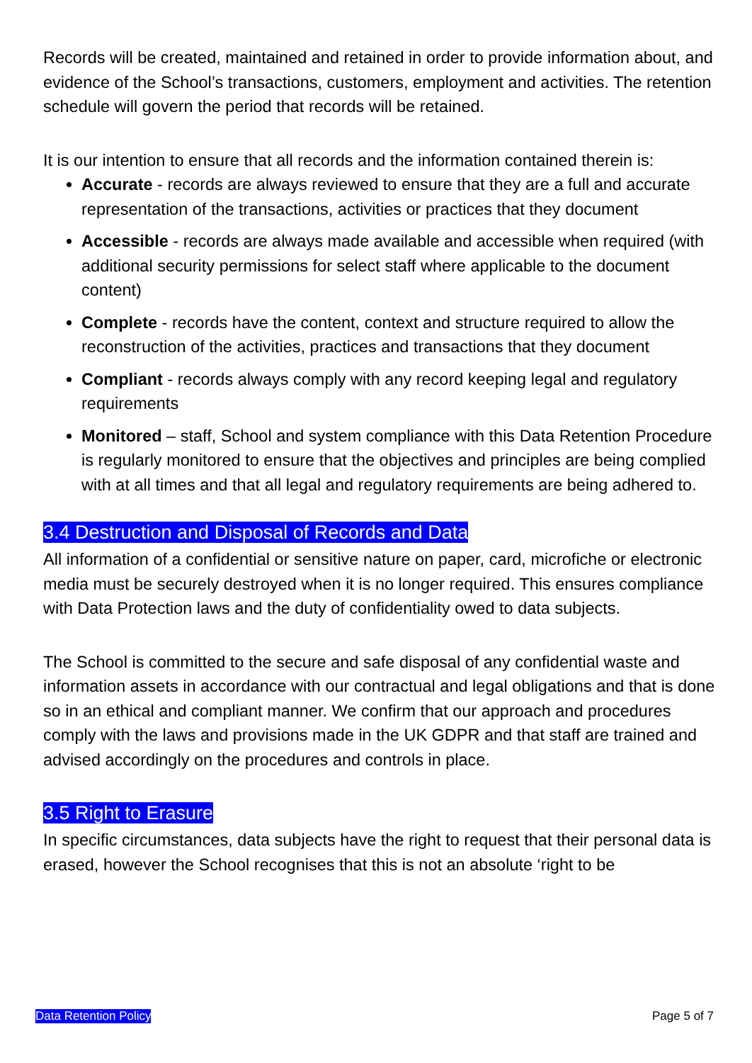Records will be created, maintained and retained in order to provide information about, and evidence of the School’s transactions, customers, employment and activities. The retention schedule will govern the period that records will be retained.
It is our intention to ensure that all records and the information contained therein is:
Accurate - records are always reviewed to ensure that they are a full and accurate representation of the transactions, activities or practices that they document
Accessible - records are always made available and accessible when required (with additional security permissions for select staff where applicable to the document content)
Complete - records have the content, context and structure required to allow the reconstruction of the activities, practices and transactions that they document
Compliant - records always comply with any record keeping legal and regulatory requirements
Monitored – staff, School and system compliance with this Data Retention Procedure is regularly monitored to ensure that the objectives and principles are being complied with at all times and that all legal and regulatory requirements are being adhered to.
3.4 Destruction and Disposal of Records and Data
All information of a confidential or sensitive nature on paper, card, microfiche or electronic media must be securely destroyed when it is no longer required. This ensures compliance with Data Protection laws and the duty of confidentiality owed to data subjects.
The School is committed to the secure and safe disposal of any confidential waste and information assets in accordance with our contractual and legal obligations and that is done so in an ethical and compliant manner. We confirm that our approach and procedures comply with the laws and provisions made in the UK GDPR and that staff are trained and advised accordingly on the procedures and controls in place.
3.5 Right to Erasure
In specific circumstances, data subjects have the right to request that their personal data is erased, however the School recognises that this is not an absolute ‘right to be
Data Retention Policy Page 5 of 7